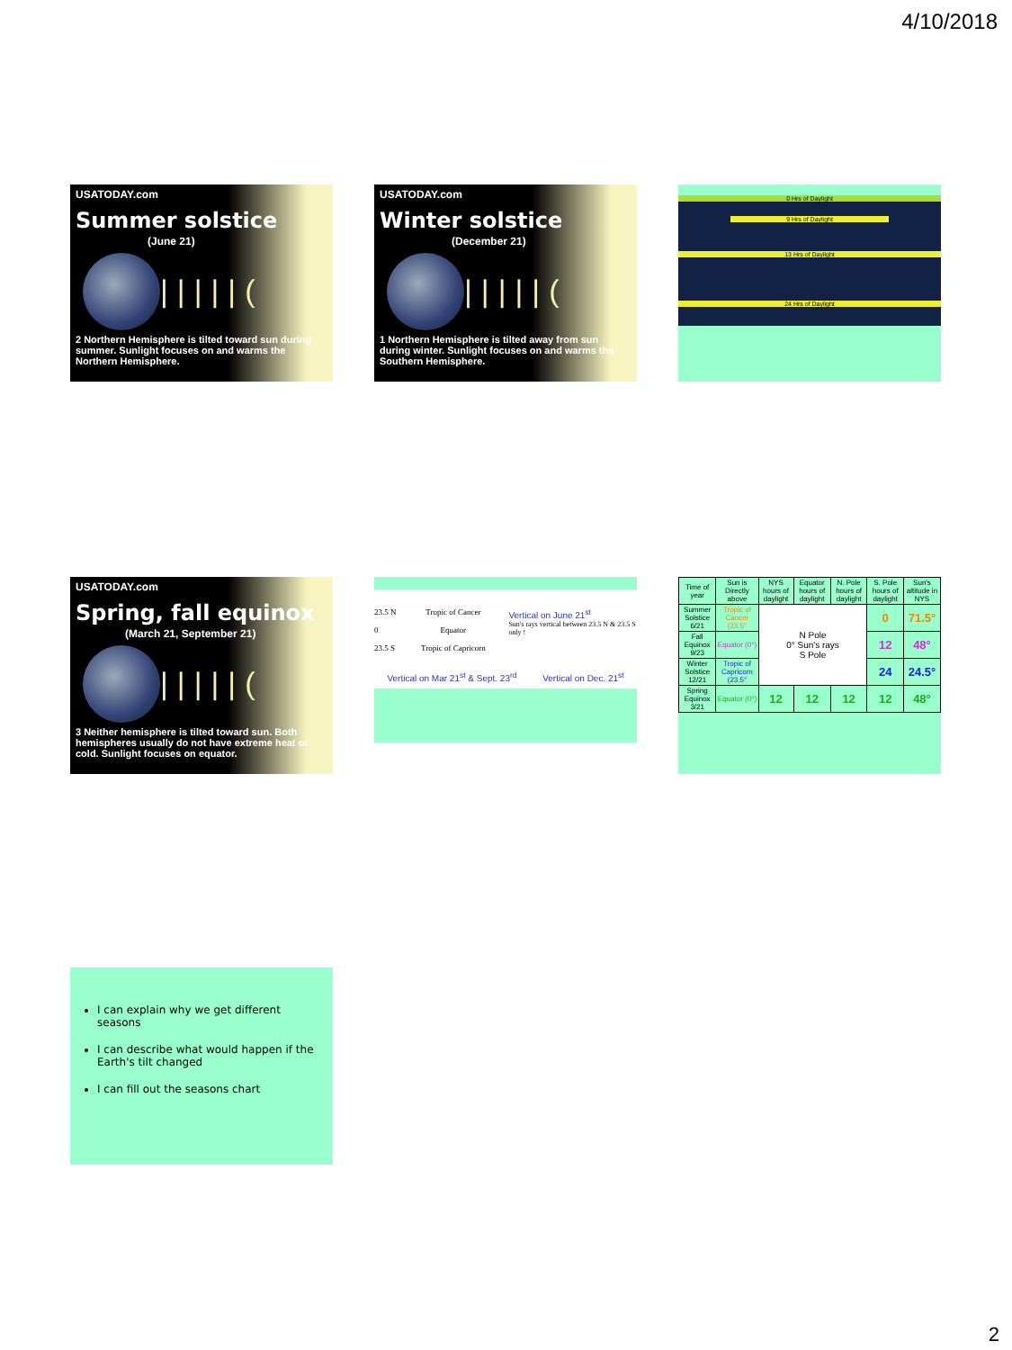4/10/2018
USATODAY.com
Summer solstice
(June 21)
|||||(
2 Northern Hemisphere is tilted toward sun during summer. Sunlight focuses on and warms the Northern Hemisphere.
USATODAY.com
Winter solstice
(December 21)
|||||(
1 Northern Hemisphere is tilted away from sun during winter. Sunlight focuses on and warms the Southern Hemisphere.
0 Hrs of Daylight
9 Hrs of Daylight
13 Hrs of Daylight
24 Hrs of Daylight
USATODAY.com
Spring, fall equinox
(March 21, September 21)
|||||(
3 Neither hemisphere is tilted toward sun. Both hemispheres usually do not have extreme heat or cold. Sunlight focuses on equator.
23.5 N
0
23.5 S
Tropic of Cancer
Equator
Tropic of Capricorn
Vertical on June 21<sup>st</sup>
Sun's rays vertical between 23.5 N & 23.5 S only !
Vertical on Mar 21<sup>st</sup> & Sept. 23<sup>rd</sup> Vertical on Dec. 21<sup>st</sup>
| Time of year | Sun is Directly above | NYS hours of daylight | Equator hours of daylight | N. Pole hours of daylight | S. Pole hours of daylight | Sun's altitude in NYS |
| --- | --- | --- | --- | --- | --- | --- |
| Summer Solstice 6/21 | Tropic of Cancer (23.5° | N Pole 0° Sun's rays S Pole | | | 0 | 71.5° |
| Fall Equinox 9/23 | Equator (0°) | | | | 12 | 48° |
| Winter Solstice 12/21 | Tropic of Capricorn (23.5° | | | | 24 | 24.5° |
| Spring Equinox 3/21 | Equator (0°) | 12 | 12 | 12 | 12 | 48° |
I can explain why we get different seasons
I can describe what would happen if the Earth's tilt changed
I can fill out the seasons chart
2